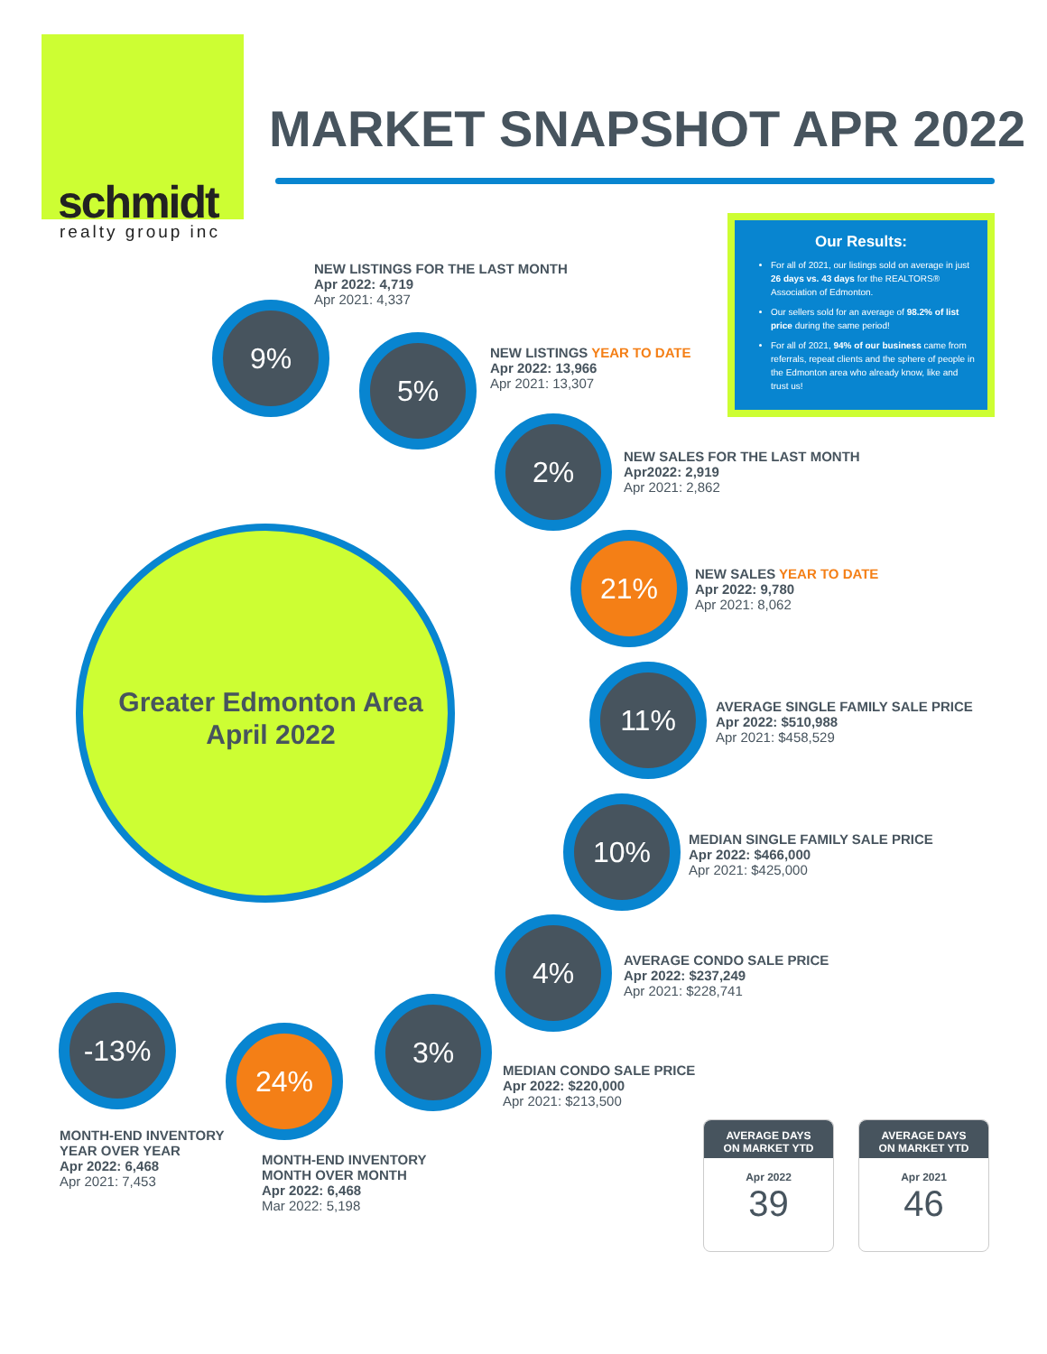schmidt
realty group inc
MARKET SNAPSHOT APR 2022
Our Results:
For all of 2021, our listings sold on average in just 26 days vs. 43 days for the REALTORS® Association of Edmonton.
Our sellers sold for an average of 98.2% of list price during the same period!
For all of 2021, 94% of our business came from referrals, repeat clients and the sphere of people in the Edmonton area who already know, like and trust us!
Greater Edmonton Area
April 2022
NEW LISTINGS FOR THE LAST MONTH
Apr 2022: 4,719
Apr 2021: 4,337
9%
5%
NEW LISTINGS YEAR TO DATE
Apr 2022: 13,966
Apr 2021: 13,307
2%
NEW SALES FOR THE LAST MONTH
Apr2022: 2,919
Apr 2021: 2,862
21%
NEW SALES YEAR TO DATE
Apr 2022: 9,780
Apr 2021: 8,062
11%
AVERAGE SINGLE FAMILY SALE PRICE
Apr 2022: $510,988
Apr 2021: $458,529
10%
MEDIAN SINGLE FAMILY SALE PRICE
Apr 2022: $466,000
Apr 2021: $425,000
4%
AVERAGE CONDO SALE PRICE
Apr 2022: $237,249
Apr 2021: $228,741
-13%
24%
3%
MEDIAN CONDO SALE PRICE
Apr 2022: $220,000
Apr 2021: $213,500
MONTH-END INVENTORY
YEAR OVER YEAR
Apr 2022: 6,468
Apr 2021: 7,453
MONTH-END INVENTORY
MONTH OVER MONTH
Apr 2022: 6,468
Mar 2022: 5,198
AVERAGE DAYS
ON MARKET YTD
Apr 2022
39
AVERAGE DAYS
ON MARKET YTD
Apr 2021
46